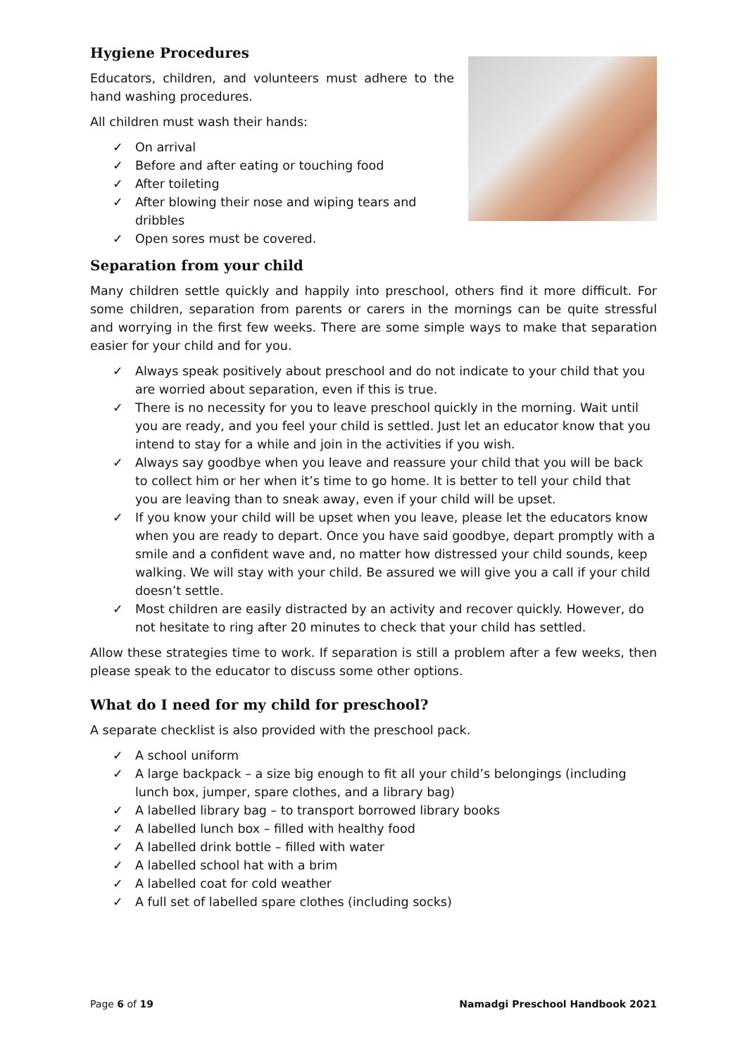Hygiene Procedures
Educators, children, and volunteers must adhere to the hand washing procedures.
All children must wash their hands:
✓ On arrival
✓ Before and after eating or touching food
✓ After toileting
✓ After blowing their nose and wiping tears and dribbles
✓ Open sores must be covered.
Separation from your child
Many children settle quickly and happily into preschool, others find it more difficult. For some children, separation from parents or carers in the mornings can be quite stressful and worrying in the first few weeks. There are some simple ways to make that separation easier for your child and for you.
✓ Always speak positively about preschool and do not indicate to your child that you are worried about separation, even if this is true.
✓ There is no necessity for you to leave preschool quickly in the morning. Wait until you are ready, and you feel your child is settled. Just let an educator know that you intend to stay for a while and join in the activities if you wish.
✓ Always say goodbye when you leave and reassure your child that you will be back to collect him or her when it’s time to go home. It is better to tell your child that you are leaving than to sneak away, even if your child will be upset.
✓ If you know your child will be upset when you leave, please let the educators know when you are ready to depart. Once you have said goodbye, depart promptly with a smile and a confident wave and, no matter how distressed your child sounds, keep walking. We will stay with your child. Be assured we will give you a call if your child doesn’t settle.
✓ Most children are easily distracted by an activity and recover quickly. However, do not hesitate to ring after 20 minutes to check that your child has settled.
Allow these strategies time to work. If separation is still a problem after a few weeks, then please speak to the educator to discuss some other options.
What do I need for my child for preschool?
A separate checklist is also provided with the preschool pack.
✓ A school uniform
✓ A large backpack – a size big enough to fit all your child’s belongings (including lunch box, jumper, spare clothes, and a library bag)
✓ A labelled library bag – to transport borrowed library books
✓ A labelled lunch box – filled with healthy food
✓ A labelled drink bottle – filled with water
✓ A labelled school hat with a brim
✓ A labelled coat for cold weather
✓ A full set of labelled spare clothes (including socks)
Page 6 of 19 Namadgi Preschool Handbook 2021